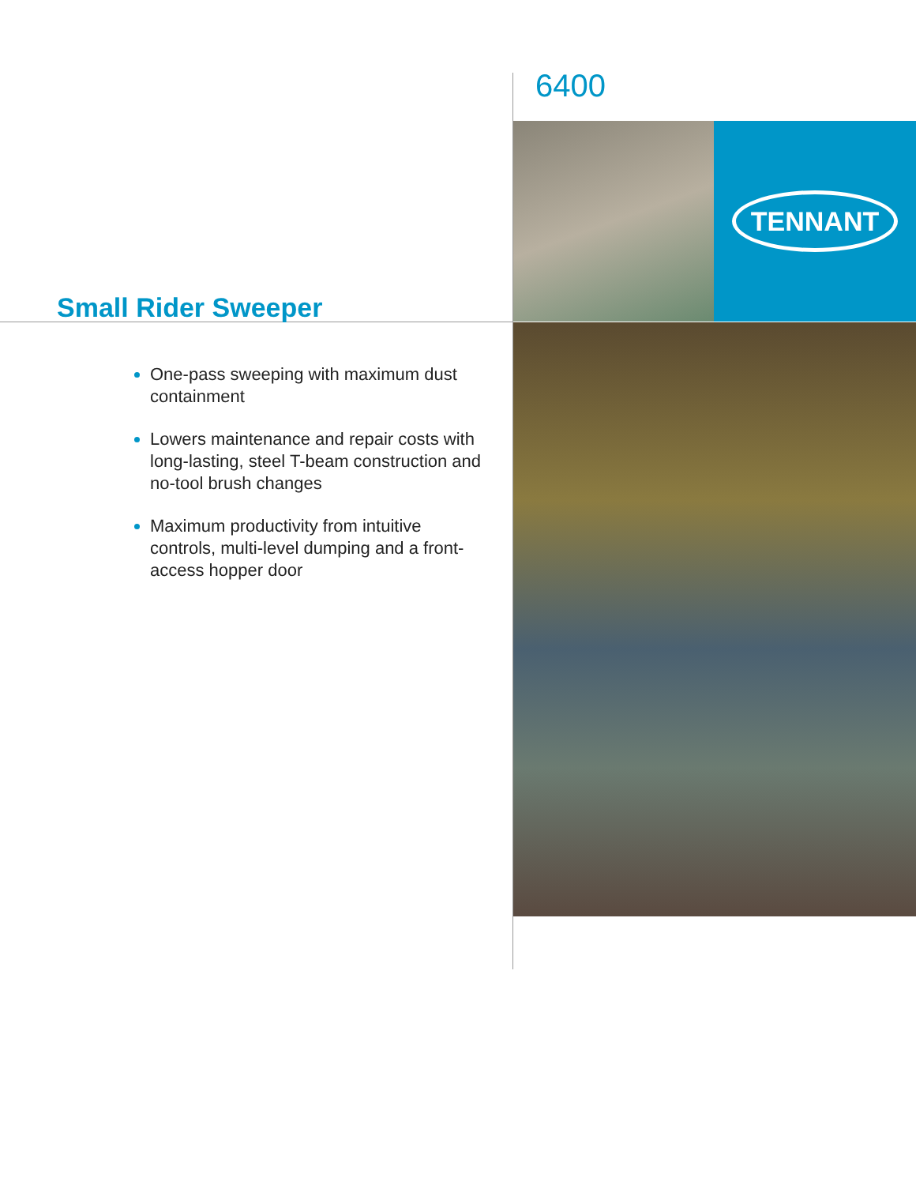6400
TENNANT
Small Rider Sweeper
One-pass sweeping with maximum dust containment
Lowers maintenance and repair costs with long-lasting, steel T-beam construction and no-tool brush changes
Maximum productivity from intuitive controls, multi-level dumping and a front-access hopper door